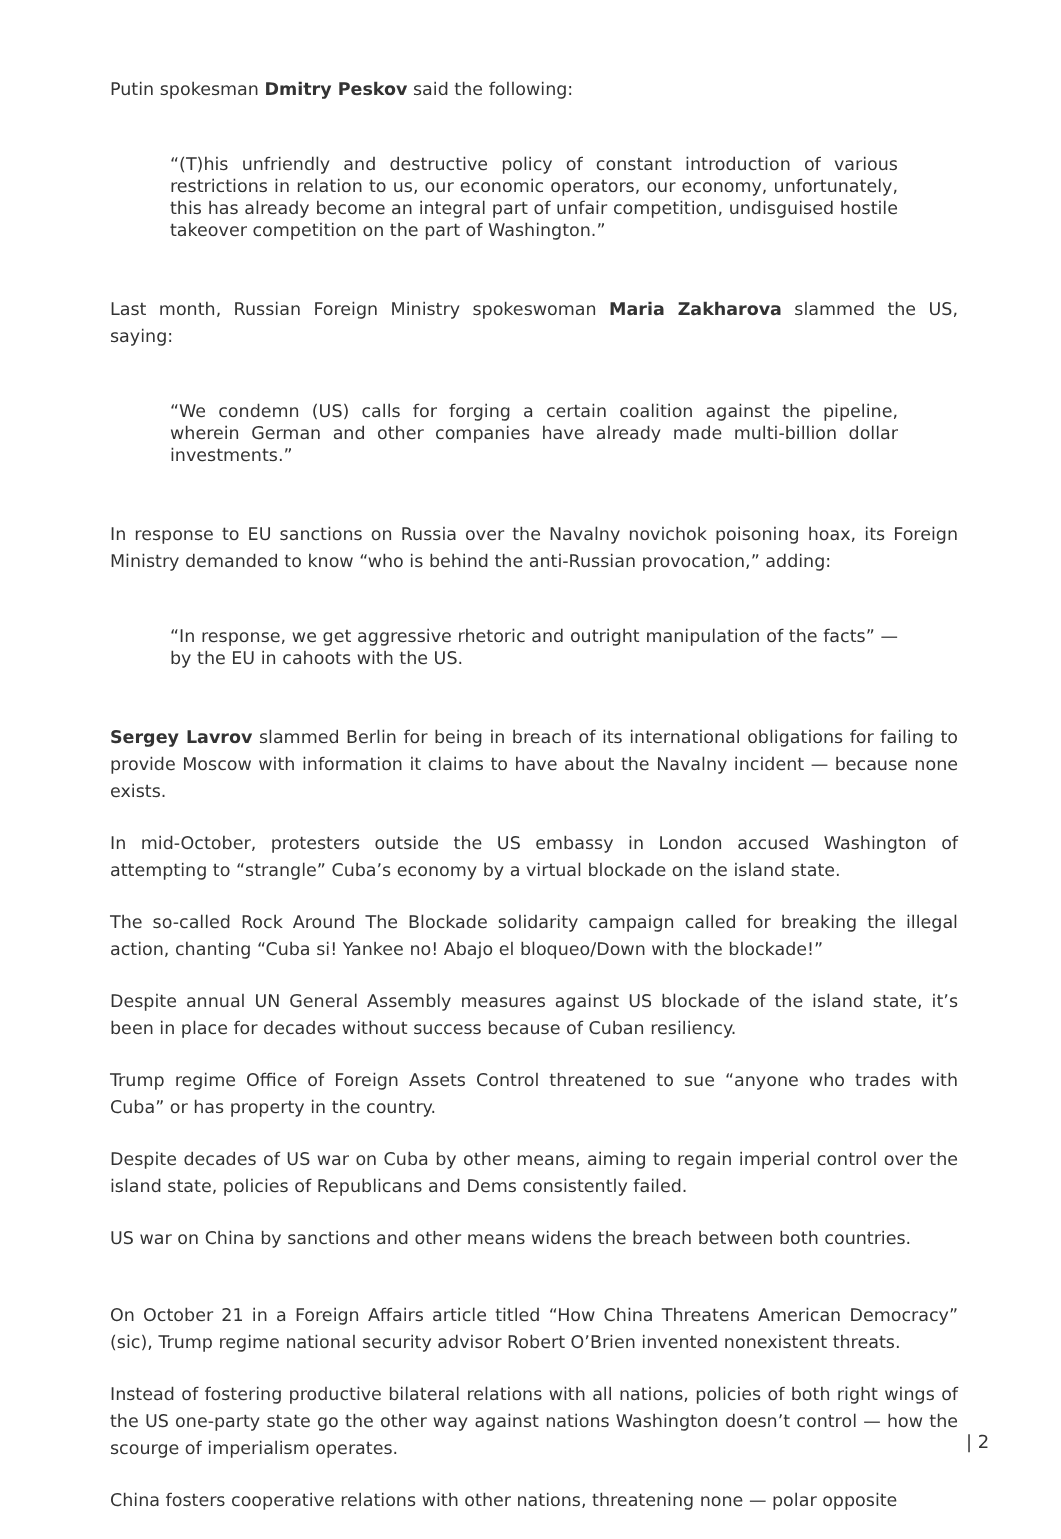Putin spokesman Dmitry Peskov said the following:
“(T)his unfriendly and destructive policy of constant introduction of various restrictions in relation to us, our economic operators, our economy, unfortunately, this has already become an integral part of unfair competition, undisguised hostile takeover competition on the part of Washington.”
Last month, Russian Foreign Ministry spokeswoman Maria Zakharova slammed the US, saying:
“We condemn (US) calls for forging a certain coalition against the pipeline, wherein German and other companies have already made multi-billion dollar investments.”
In response to EU sanctions on Russia over the Navalny novichok poisoning hoax, its Foreign Ministry demanded to know “who is behind the anti-Russian provocation,” adding:
“In response, we get aggressive rhetoric and outright manipulation of the facts” — by the EU in cahoots with the US.
Sergey Lavrov slammed Berlin for being in breach of its international obligations for failing to provide Moscow with information it claims to have about the Navalny incident — because none exists.
In mid-October, protesters outside the US embassy in London accused Washington of attempting to “strangle” Cuba’s economy by a virtual blockade on the island state.
The so-called Rock Around The Blockade solidarity campaign called for breaking the illegal action, chanting “Cuba si! Yankee no! Abajo el bloqueo/Down with the blockade!”
Despite annual UN General Assembly measures against US blockade of the island state, it’s been in place for decades without success because of Cuban resiliency.
Trump regime Office of Foreign Assets Control threatened to sue “anyone who trades with Cuba” or has property in the country.
Despite decades of US war on Cuba by other means, aiming to regain imperial control over the island state, policies of Republicans and Dems consistently failed.
US war on China by sanctions and other means widens the breach between both countries.
On October 21 in a Foreign Affairs article titled “How China Threatens American Democracy” (sic), Trump regime national security advisor Robert O’Brien invented nonexistent threats.
Instead of fostering productive bilateral relations with all nations, policies of both right wings of the US one-party state go the other way against nations Washington doesn’t control — how the scourge of imperialism operates.
China fosters cooperative relations with other nations, threatening none — polar opposite
| 2